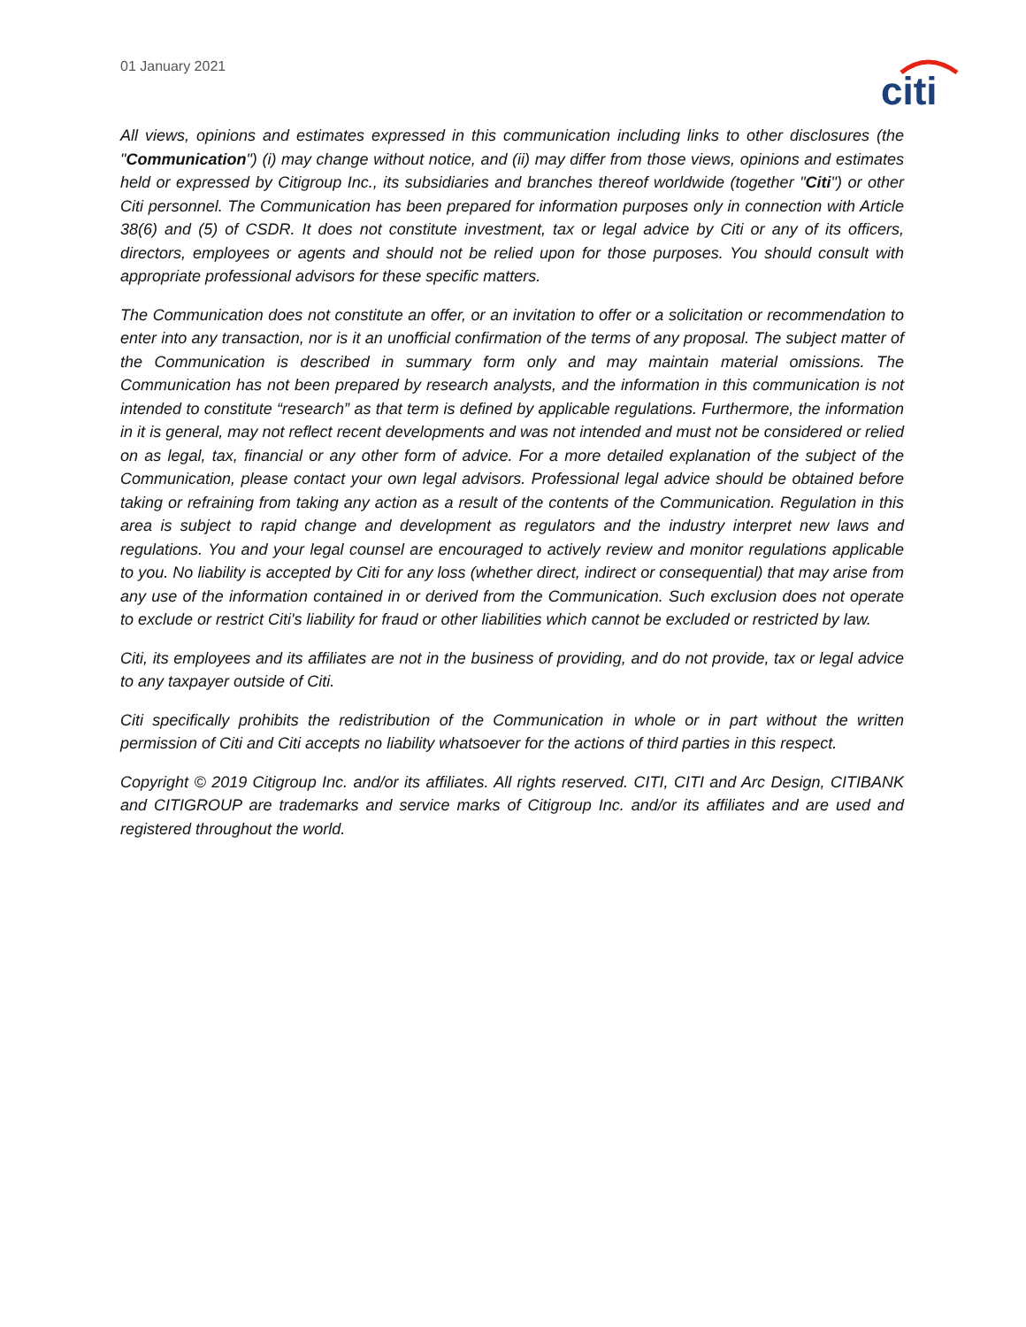01 January 2021
citi
All views, opinions and estimates expressed in this communication including links to other disclosures (the "Communication") (i) may change without notice, and (ii) may differ from those views, opinions and estimates held or expressed by Citigroup Inc., its subsidiaries and branches thereof worldwide (together "Citi") or other Citi personnel. The Communication has been prepared for information purposes only in connection with Article 38(6) and (5) of CSDR. It does not constitute investment, tax or legal advice by Citi or any of its officers, directors, employees or agents and should not be relied upon for those purposes. You should consult with appropriate professional advisors for these specific matters.
The Communication does not constitute an offer, or an invitation to offer or a solicitation or recommendation to enter into any transaction, nor is it an unofficial confirmation of the terms of any proposal. The subject matter of the Communication is described in summary form only and may maintain material omissions. The Communication has not been prepared by research analysts, and the information in this communication is not intended to constitute “research” as that term is defined by applicable regulations. Furthermore, the information in it is general, may not reflect recent developments and was not intended and must not be considered or relied on as legal, tax, financial or any other form of advice. For a more detailed explanation of the subject of the Communication, please contact your own legal advisors. Professional legal advice should be obtained before taking or refraining from taking any action as a result of the contents of the Communication. Regulation in this area is subject to rapid change and development as regulators and the industry interpret new laws and regulations. You and your legal counsel are encouraged to actively review and monitor regulations applicable to you. No liability is accepted by Citi for any loss (whether direct, indirect or consequential) that may arise from any use of the information contained in or derived from the Communication. Such exclusion does not operate to exclude or restrict Citi's liability for fraud or other liabilities which cannot be excluded or restricted by law.
Citi, its employees and its affiliates are not in the business of providing, and do not provide, tax or legal advice to any taxpayer outside of Citi.
Citi specifically prohibits the redistribution of the Communication in whole or in part without the written permission of Citi and Citi accepts no liability whatsoever for the actions of third parties in this respect.
Copyright © 2019 Citigroup Inc. and/or its affiliates. All rights reserved. CITI, CITI and Arc Design, CITIBANK and CITIGROUP are trademarks and service marks of Citigroup Inc. and/or its affiliates and are used and registered throughout the world.